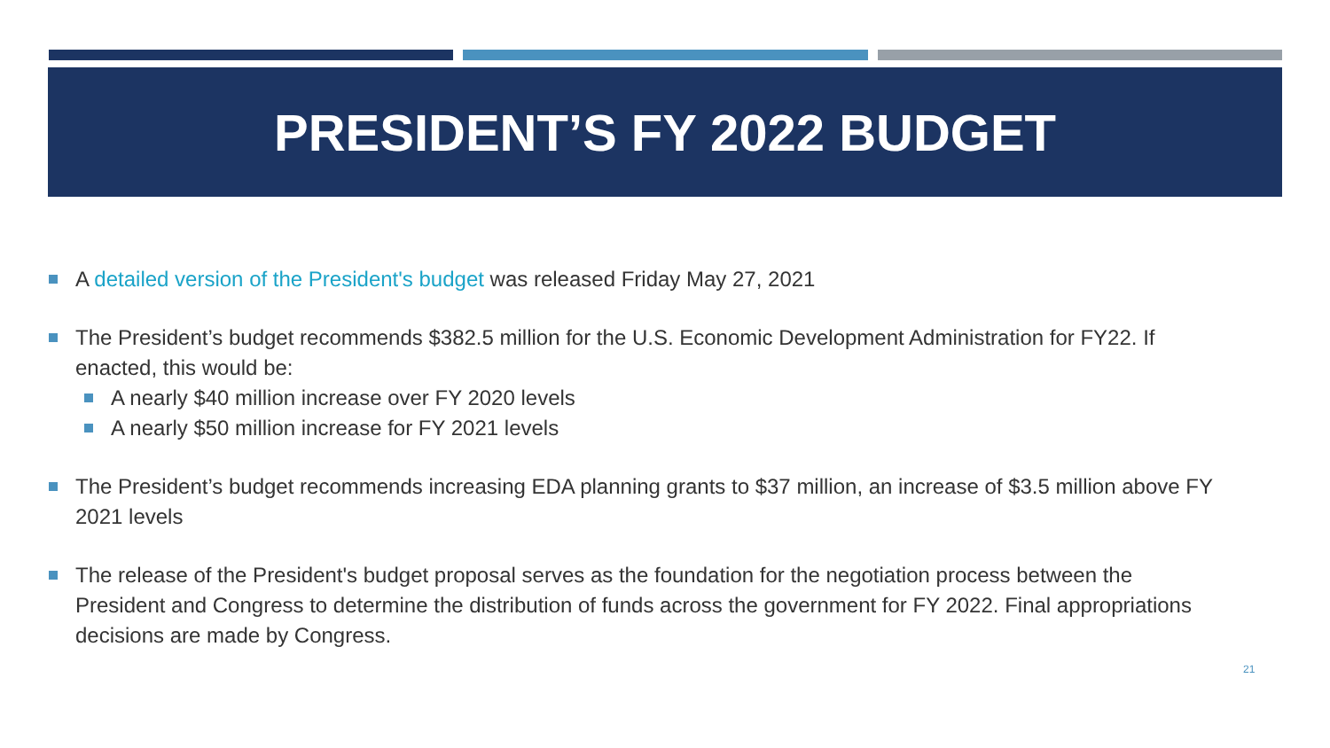PRESIDENT’S FY 2022 BUDGET
A detailed version of the President's budget was released Friday May 27, 2021
The President’s budget recommends $382.5 million for the U.S. Economic Development Administration for FY22. If enacted, this would be:
A nearly $40 million increase over FY 2020 levels
A nearly $50 million increase for FY 2021 levels
The President’s budget recommends increasing EDA planning grants to $37 million, an increase of $3.5 million above FY 2021 levels
The release of the President's budget proposal serves as the foundation for the negotiation process between the President and Congress to determine the distribution of funds across the government for FY 2022. Final appropriations decisions are made by Congress.
21